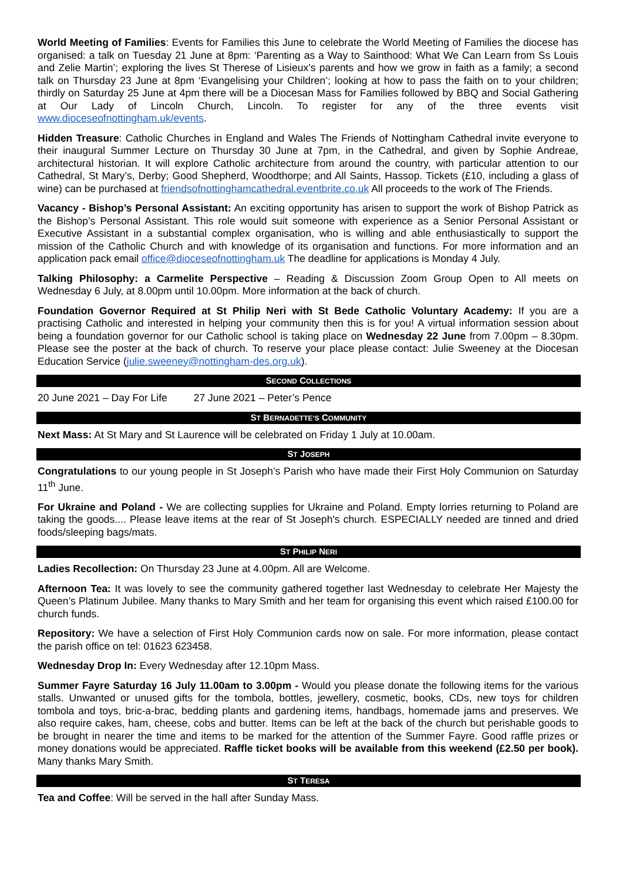World Meeting of Families: Events for Families this June to celebrate the World Meeting of Families the diocese has organised: a talk on Tuesday 21 June at 8pm: ‘Parenting as a Way to Sainthood: What We Can Learn from Ss Louis and Zelie Martin’; exploring the lives St Therese of Lisieux’s parents and how we grow in faith as a family; a second talk on Thursday 23 June at 8pm ‘Evangelising your Children’; looking at how to pass the faith on to your children; thirdly on Saturday 25 June at 4pm there will be a Diocesan Mass for Families followed by BBQ and Social Gathering at Our Lady of Lincoln Church, Lincoln. To register for any of the three events visit www.dioceseofnottingham.uk/events.
Hidden Treasure: Catholic Churches in England and Wales The Friends of Nottingham Cathedral invite everyone to their inaugural Summer Lecture on Thursday 30 June at 7pm, in the Cathedral, and given by Sophie Andreae, architectural historian. It will explore Catholic architecture from around the country, with particular attention to our Cathedral, St Mary’s, Derby; Good Shepherd, Woodthorpe; and All Saints, Hassop. Tickets (£10, including a glass of wine) can be purchased at friendsofnottinghamcathedral.eventbrite.co.uk All proceeds to the work of The Friends.
Vacancy - Bishop’s Personal Assistant: An exciting opportunity has arisen to support the work of Bishop Patrick as the Bishop’s Personal Assistant. This role would suit someone with experience as a Senior Personal Assistant or Executive Assistant in a substantial complex organisation, who is willing and able enthusiastically to support the mission of the Catholic Church and with knowledge of its organisation and functions. For more information and an application pack email office@dioceseofnottingham.uk The deadline for applications is Monday 4 July.
Talking Philosophy: a Carmelite Perspective – Reading & Discussion Zoom Group Open to All meets on Wednesday 6 July, at 8.00pm until 10.00pm. More information at the back of church.
Foundation Governor Required at St Philip Neri with St Bede Catholic Voluntary Academy: If you are a practising Catholic and interested in helping your community then this is for you! A virtual information session about being a foundation governor for our Catholic school is taking place on Wednesday 22 June from 7.00pm – 8.30pm. Please see the poster at the back of church. To reserve your place please contact: Julie Sweeney at the Diocesan Education Service (julie.sweeney@nottingham-des.org.uk).
SECOND COLLECTIONS
20 June 2021 – Day For Life 27 June 2021 – Peter’s Pence
ST BERNADETTE’S COMMUNITY
Next Mass: At St Mary and St Laurence will be celebrated on Friday 1 July at 10.00am.
ST JOSEPH
Congratulations to our young people in St Joseph’s Parish who have made their First Holy Communion on Saturday 11<sup>th</sup> June.
For Ukraine and Poland - We are collecting supplies for Ukraine and Poland. Empty lorries returning to Poland are taking the goods.... Please leave items at the rear of St Joseph's church. ESPECIALLY needed are tinned and dried foods/sleeping bags/mats.
ST PHILIP NERI
Ladies Recollection: On Thursday 23 June at 4.00pm. All are Welcome.
Afternoon Tea: It was lovely to see the community gathered together last Wednesday to celebrate Her Majesty the Queen’s Platinum Jubilee. Many thanks to Mary Smith and her team for organising this event which raised £100.00 for church funds.
Repository: We have a selection of First Holy Communion cards now on sale. For more information, please contact the parish office on tel: 01623 623458.
Wednesday Drop In: Every Wednesday after 12.10pm Mass.
Summer Fayre Saturday 16 July 11.00am to 3.00pm - Would you please donate the following items for the various stalls. Unwanted or unused gifts for the tombola, bottles, jewellery, cosmetic, books, CDs, new toys for children tombola and toys, bric-a-brac, bedding plants and gardening items, handbags, homemade jams and preserves. We also require cakes, ham, cheese, cobs and butter. Items can be left at the back of the church but perishable goods to be brought in nearer the time and items to be marked for the attention of the Summer Fayre. Good raffle prizes or money donations would be appreciated. Raffle ticket books will be available from this weekend (£2.50 per book). Many thanks Mary Smith.
ST TERESA
Tea and Coffee: Will be served in the hall after Sunday Mass.